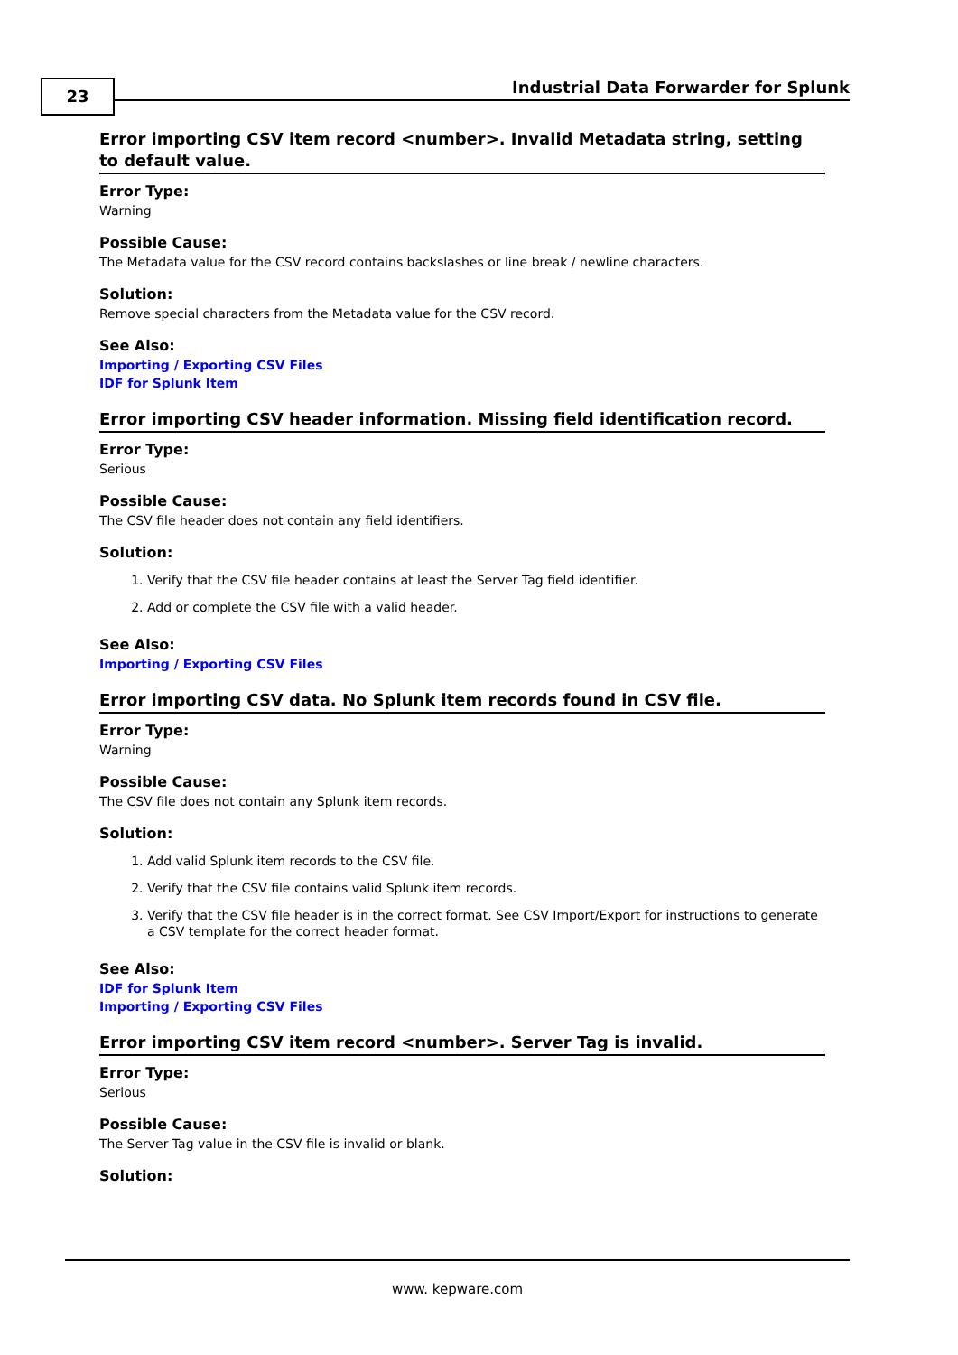23
Industrial Data Forwarder for Splunk
Error importing CSV item record <number>. Invalid Metadata string, setting to default value.
Error Type:
Warning
Possible Cause:
The Metadata value for the CSV record contains backslashes or line break / newline characters.
Solution:
Remove special characters from the Metadata value for the CSV record.
See Also:
Importing / Exporting CSV Files
IDF for Splunk Item
Error importing CSV header information. Missing field identification record.
Error Type:
Serious
Possible Cause:
The CSV file header does not contain any field identifiers.
Solution:
1. Verify that the CSV file header contains at least the Server Tag field identifier.
2. Add or complete the CSV file with a valid header.
See Also:
Importing / Exporting CSV Files
Error importing CSV data. No Splunk item records found in CSV file.
Error Type:
Warning
Possible Cause:
The CSV file does not contain any Splunk item records.
Solution:
1. Add valid Splunk item records to the CSV file.
2. Verify that the CSV file contains valid Splunk item records.
3. Verify that the CSV file header is in the correct format. See CSV Import/Export for instructions to generate a CSV template for the correct header format.
See Also:
IDF for Splunk Item
Importing / Exporting CSV Files
Error importing CSV item record <number>. Server Tag is invalid.
Error Type:
Serious
Possible Cause:
The Server Tag value in the CSV file is invalid or blank.
Solution:
www. kepware.com